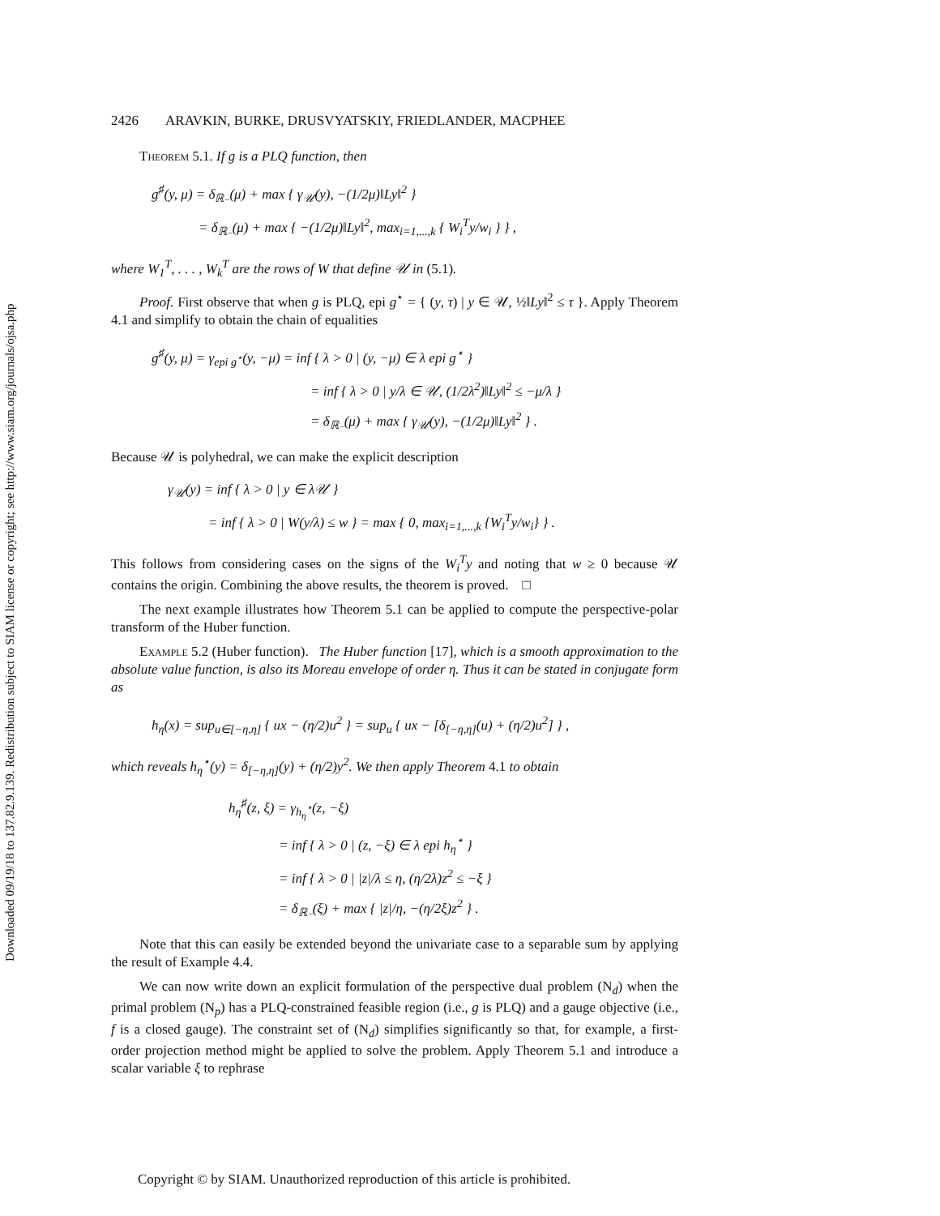Downloaded 09/19/18 to 137.82.9.139. Redistribution subject to SIAM license or copyright; see http://www.siam.org/journals/ojsa.php
2426 ARAVKIN, BURKE, DRUSVYATSKIY, FRIEDLANDER, MACPHEE
Theorem 5.1. If g is a PLQ function, then
g<sup>♯</sup>(y, μ) = δ<sub>ℝ₋</sub>(μ) + max { γ<sub>𝒰</sub>(y), −(1/2μ)‖Ly‖<sup>2</sup> }
= δ<sub>ℝ₋</sub>(μ) + max { −(1/2μ)‖Ly‖<sup>2</sup>, max<sub>i=1,...,k</sub> { W<sub>i</sub><sup>T</sup>y/w<sub>i</sub> } } ,
where W<sub>1</sub><sup>T</sup>, . . . , W<sub>k</sub><sup>T</sup> are the rows of W that define 𝒰 in (5.1).
Proof. First observe that when g is PLQ, epi g<sup>⋆</sup> = { (y, τ) | y ∈ 𝒰, ½‖Ly‖<sup>2</sup> ≤ τ }. Apply Theorem 4.1 and simplify to obtain the chain of equalities
g<sup>♯</sup>(y, μ) = γ<sub>epi g<sup>⋆</sup></sub>(y, −μ) = inf { λ > 0 | (y, −μ) ∈ λ epi g<sup>⋆</sup> }
= inf { λ > 0 | y/λ ∈ 𝒰, (1/2λ<sup>2</sup>)‖Ly‖<sup>2</sup> ≤ −μ/λ }
= δ<sub>ℝ₋</sub>(μ) + max { γ<sub>𝒰</sub>(y), −(1/2μ)‖Ly‖<sup>2</sup> } .
Because 𝒰 is polyhedral, we can make the explicit description
γ<sub>𝒰</sub>(y) = inf { λ > 0 | y ∈ λ𝒰 }
= inf { λ > 0 | W(y/λ) ≤ w } = max { 0, max<sub>i=1,...,k</sub> {W<sub>i</sub><sup>T</sup>y/w<sub>i</sub>} } .
This follows from considering cases on the signs of the W<sub>i</sub><sup>T</sup>y and noting that w ≥ 0 because 𝒰 contains the origin. Combining the above results, the theorem is proved. □
The next example illustrates how Theorem 5.1 can be applied to compute the perspective-polar transform of the Huber function.
Example 5.2 (Huber function). The Huber function [17], which is a smooth approximation to the absolute value function, is also its Moreau envelope of order η. Thus it can be stated in conjugate form as
h<sub>η</sub>(x) = sup<sub>u∈[−η,η]</sub> { ux − (η/2)u<sup>2</sup> } = sup<sub>u</sub> { ux − [δ<sub>[−η,η]</sub>(u) + (η/2)u<sup>2</sup>] } ,
which reveals h<sub>η</sub><sup>⋆</sup>(y) = δ<sub>[−η,η]</sub>(y) + (η/2)y<sup>2</sup>. We then apply Theorem 4.1 to obtain
h<sub>η</sub><sup>♯</sup>(z, ξ) = γ<sub>h<sub>η</sub><sup>⋆</sup></sub>(z, −ξ)
= inf { λ > 0 | (z, −ξ) ∈ λ epi h<sub>η</sub><sup>⋆</sup> }
= inf { λ > 0 | |z|/λ ≤ η, (η/2λ)z<sup>2</sup> ≤ −ξ }
= δ<sub>ℝ₋</sub>(ξ) + max { |z|/η, −(η/2ξ)z<sup>2</sup> } .
Note that this can easily be extended beyond the univariate case to a separable sum by applying the result of Example 4.4.
We can now write down an explicit formulation of the perspective dual problem (N<sub>d</sub>) when the primal problem (N<sub>p</sub>) has a PLQ-constrained feasible region (i.e., g is PLQ) and a gauge objective (i.e., f is a closed gauge). The constraint set of (N<sub>d</sub>) simplifies significantly so that, for example, a first-order projection method might be applied to solve the problem. Apply Theorem 5.1 and introduce a scalar variable ξ to rephrase
Copyright © by SIAM. Unauthorized reproduction of this article is prohibited.